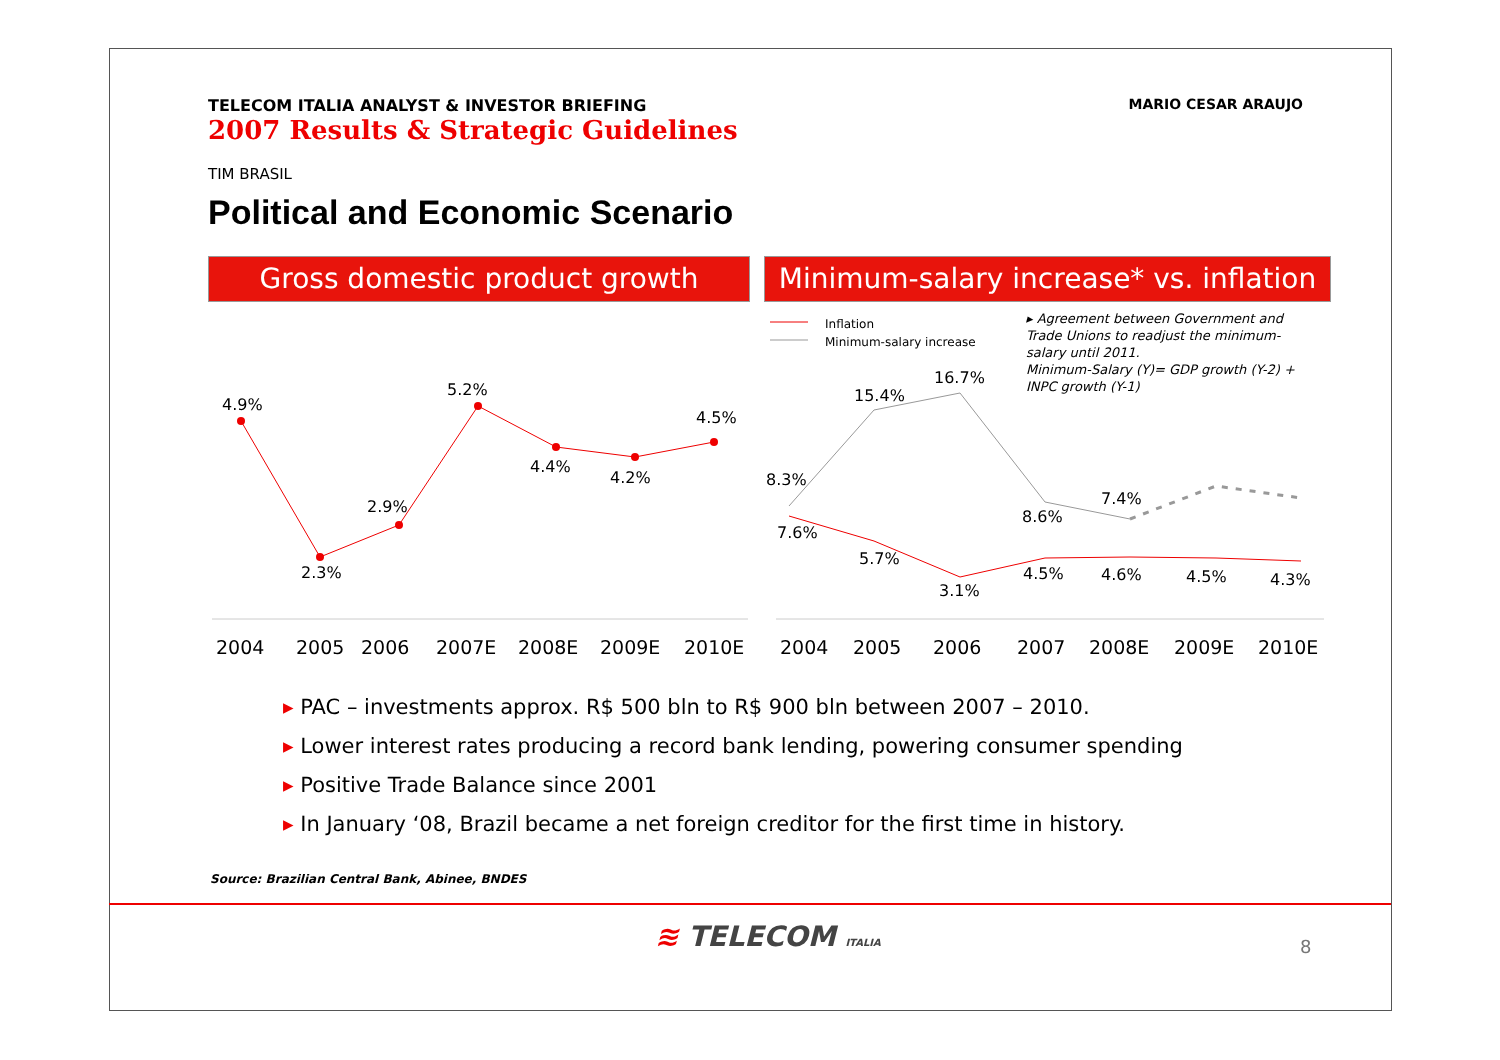MARIO CESAR ARAUJO
TELECOM ITALIA ANALYST & INVESTOR BRIEFING
2007 Results & Strategic Guidelines
TIM BRASIL
Political and Economic Scenario
Gross domestic product growth
Minimum-salary increase* vs. inflation
4.9%
2.3%
2.9%
5.2%
4.4%
4.2%
4.5%
2004
2005
2006
2007E
2008E
2009E
2010E
Inflation
Minimum-salary increase
▸ Agreement between Government and
Trade Unions to readjust the minimum-
salary until 2011.
Minimum-Salary (Y)= GDP growth (Y-2) +
INPC growth (Y-1)
8.3%
15.4%
16.7%
8.6%
7.4%
7.6%
5.7%
3.1%
4.5%
4.6%
4.5%
4.3%
2004
2005
2006
2007
2008E
2009E
2010E
▸ PAC – investments approx. R$ 500 bln to R$ 900 bln between 2007 – 2010.
▸ Lower interest rates producing a record bank lending, powering consumer spending
▸ Positive Trade Balance since 2001
▸ In January ‘08, Brazil became a net foreign creditor for the first time in history.
Source: Brazilian Central Bank, Abinee, BNDES
≋ TELECOM ITALIA 8